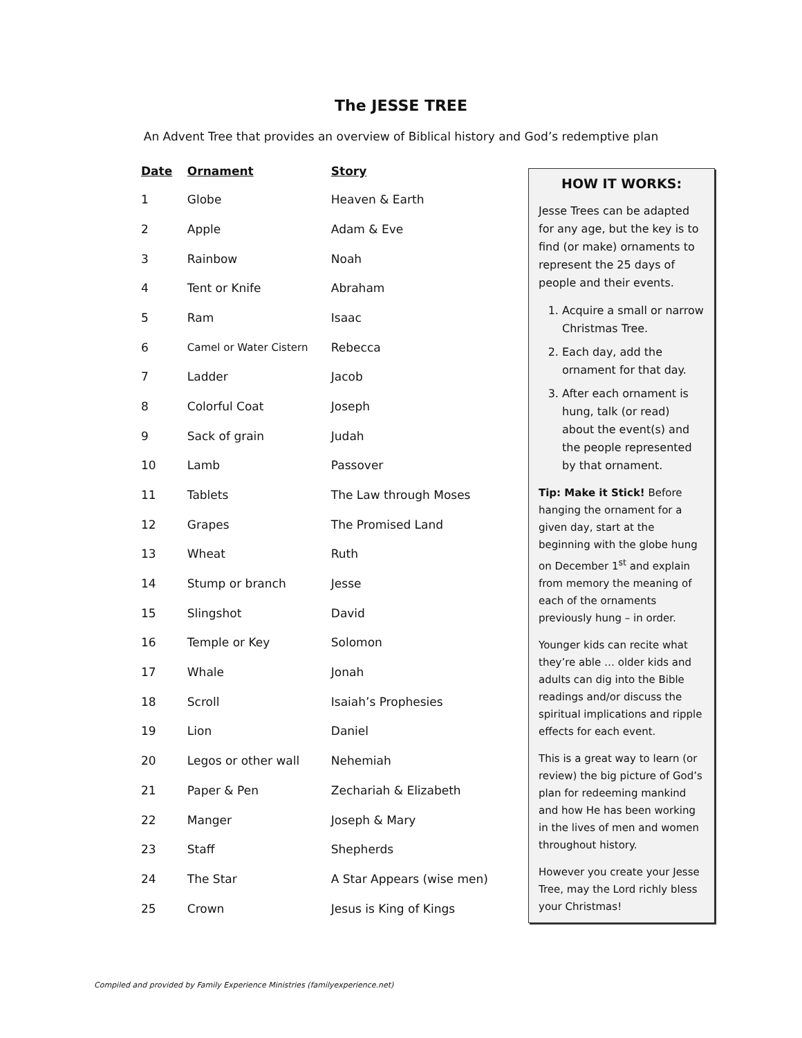The JESSE TREE
An Advent Tree that provides an overview of Biblical history and God’s redemptive plan
| Date | Ornament | Story |
| --- | --- | --- |
| 1 | Globe | Heaven & Earth |
| 2 | Apple | Adam & Eve |
| 3 | Rainbow | Noah |
| 4 | Tent or Knife | Abraham |
| 5 | Ram | Isaac |
| 6 | Camel or Water Cistern | Rebecca |
| 7 | Ladder | Jacob |
| 8 | Colorful Coat | Joseph |
| 9 | Sack of grain | Judah |
| 10 | Lamb | Passover |
| 11 | Tablets | The Law through Moses |
| 12 | Grapes | The Promised Land |
| 13 | Wheat | Ruth |
| 14 | Stump or branch | Jesse |
| 15 | Slingshot | David |
| 16 | Temple or Key | Solomon |
| 17 | Whale | Jonah |
| 18 | Scroll | Isaiah’s Prophesies |
| 19 | Lion | Daniel |
| 20 | Legos or other wall | Nehemiah |
| 21 | Paper & Pen | Zechariah & Elizabeth |
| 22 | Manger | Joseph & Mary |
| 23 | Staff | Shepherds |
| 24 | The Star | A Star Appears (wise men) |
| 25 | Crown | Jesus is King of Kings |
HOW IT WORKS:
Jesse Trees can be adapted for any age, but the key is to find (or make) ornaments to represent the 25 days of people and their events.
1. Acquire a small or narrow Christmas Tree.
2. Each day, add the ornament for that day.
3. After each ornament is hung, talk (or read) about the event(s) and the people represented by that ornament.
Tip: Make it Stick! Before hanging the ornament for a given day, start at the beginning with the globe hung on December 1<sup>st</sup> and explain from memory the meaning of each of the ornaments previously hung – in order.
Younger kids can recite what they’re able … older kids and adults can dig into the Bible readings and/or discuss the spiritual implications and ripple effects for each event.
This is a great way to learn (or review) the big picture of God’s plan for redeeming mankind and how He has been working in the lives of men and women throughout history.
However you create your Jesse Tree, may the Lord richly bless your Christmas!
Compiled and provided by Family Experience Ministries (familyexperience.net)